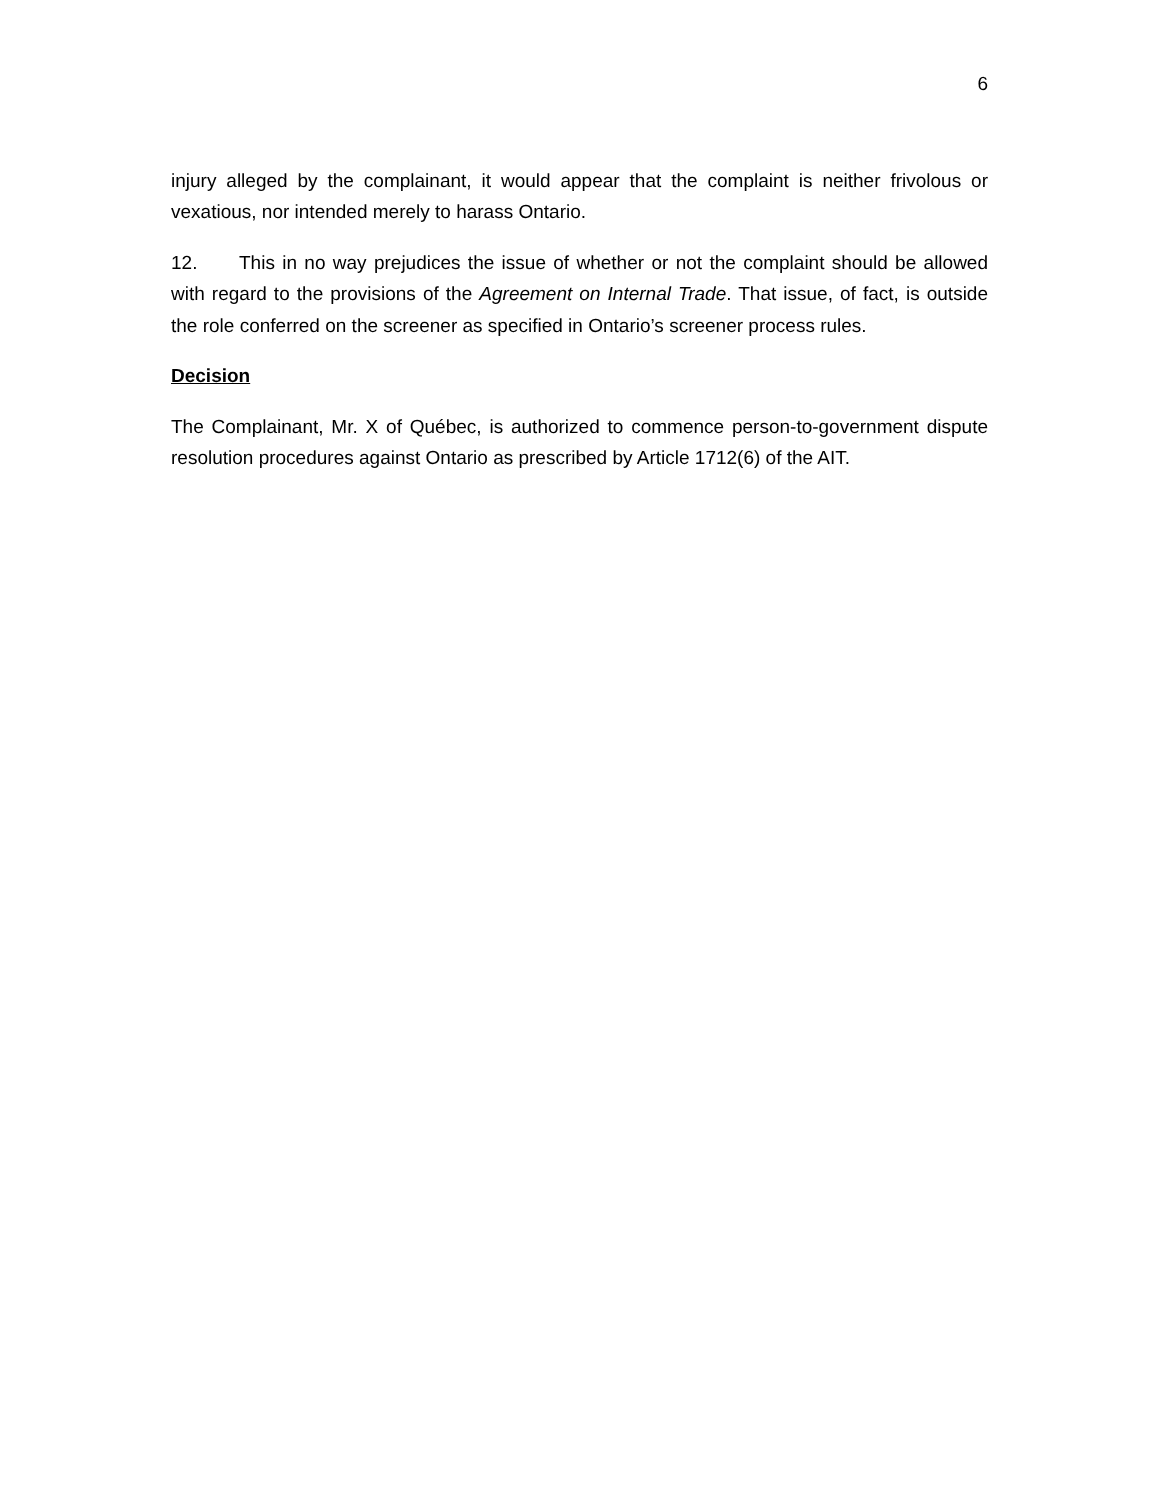6
injury alleged by the complainant, it would appear that the complaint is neither frivolous or vexatious, nor intended merely to harass Ontario.
12. This in no way prejudices the issue of whether or not the complaint should be allowed with regard to the provisions of the Agreement on Internal Trade. That issue, of fact, is outside the role conferred on the screener as specified in Ontario’s screener process rules.
Decision
The Complainant, Mr. X of Québec, is authorized to commence person-to-government dispute resolution procedures against Ontario as prescribed by Article 1712(6) of the AIT.